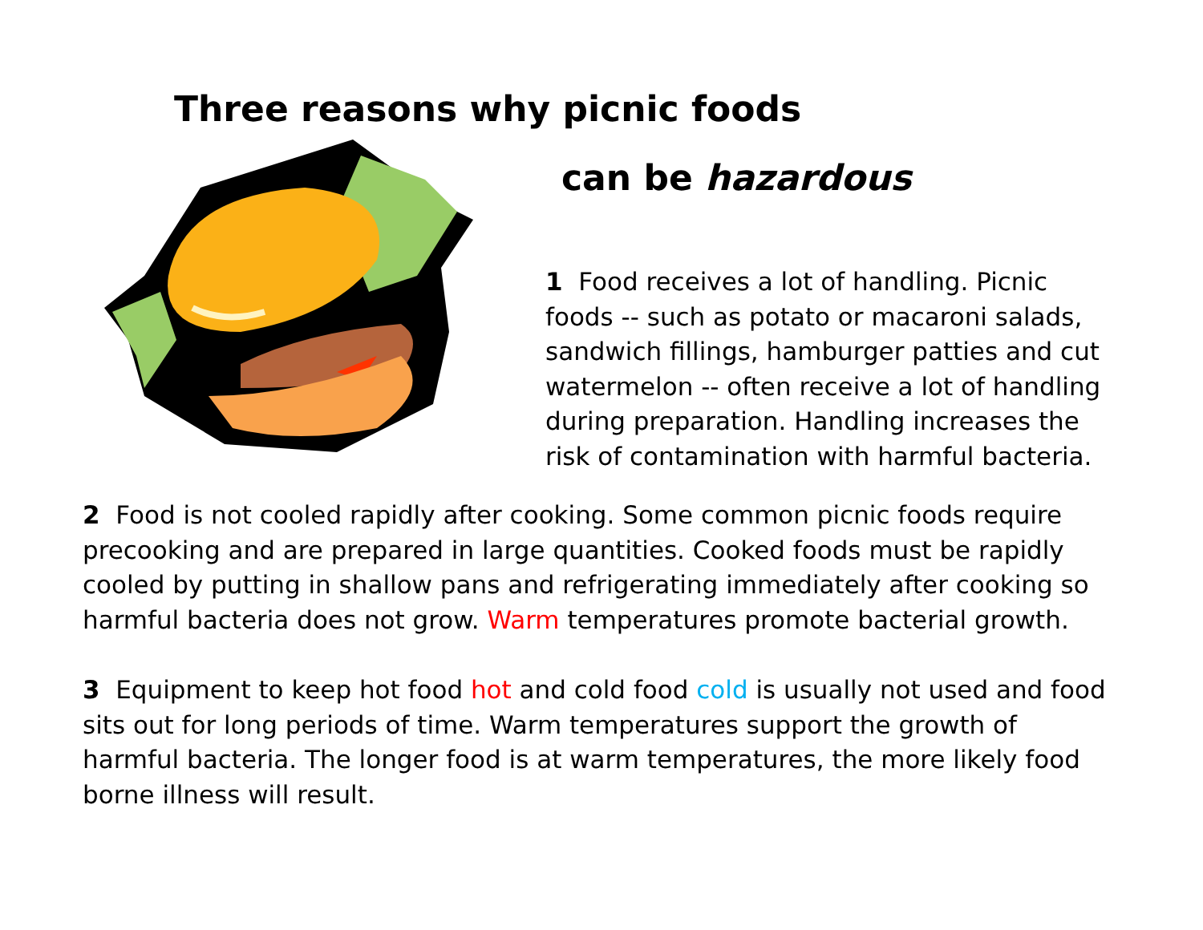Three reasons why picnic foods
can be hazardous
1 Food receives a lot of handling. Picnic foods -- such as potato or macaroni salads, sandwich fillings, hamburger patties and cut watermelon -- often receive a lot of handling during preparation. Handling increases the risk of contamination with harmful bacteria.
2 Food is not cooled rapidly after cooking. Some common picnic foods require precooking and are prepared in large quantities. Cooked foods must be rapidly cooled by putting in shallow pans and refrigerating immediately after cooking so harmful bacteria does not grow. Warm temperatures promote bacterial growth.
3 Equipment to keep hot food hot and cold food cold is usually not used and food sits out for long periods of time. Warm temperatures support the growth of harmful bacteria. The longer food is at warm temperatures, the more likely food borne illness will result.